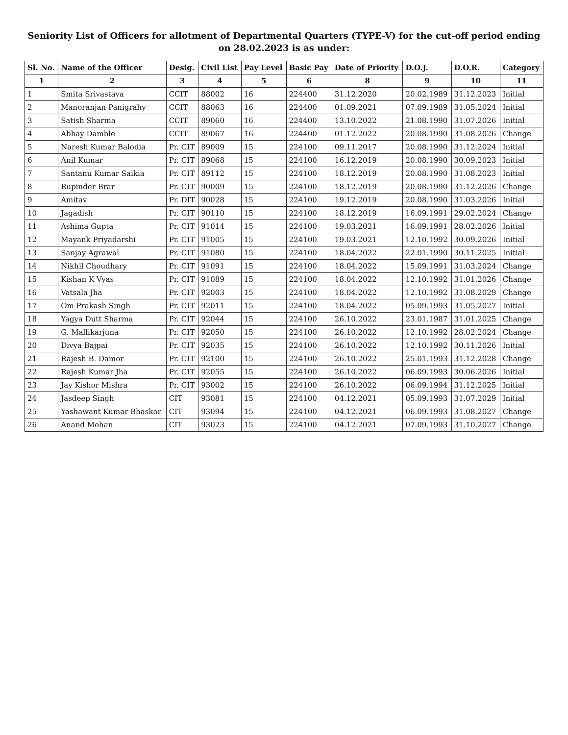Seniority List of Officers for allotment of Departmental Quarters (TYPE-V) for the cut-off period ending on 28.02.2023 is as under:
| Sl. No. | Name of the Officer | Desig. | Civil List | Pay Level | Basic Pay | Date of Priority | D.O.J. | D.O.R. | Category |
| --- | --- | --- | --- | --- | --- | --- | --- | --- | --- |
| 1 | 2 | 3 | 4 | 5 | 6 | 8 | 9 | 10 | 11 |
| 1 | Smita Srivastava | CCIT | 88002 | 16 | 224400 | 31.12.2020 | 20.02.1989 | 31.12.2023 | Initial |
| 2 | Manoranjan Panigrahy | CCIT | 88063 | 16 | 224400 | 01.09.2021 | 07.09.1989 | 31.05.2024 | Initial |
| 3 | Satish Sharma | CCIT | 89060 | 16 | 224400 | 13.10.2022 | 21.08.1990 | 31.07.2026 | Initial |
| 4 | Abhay Damble | CCIT | 89067 | 16 | 224400 | 01.12.2022 | 20.08.1990 | 31.08.2026 | Change |
| 5 | Naresh Kumar Balodia | Pr. CIT | 89009 | 15 | 224100 | 09.11.2017 | 20.08.1990 | 31.12.2024 | Initial |
| 6 | Anil Kumar | Pr. CIT | 89068 | 15 | 224100 | 16.12.2019 | 20.08.1990 | 30.09.2023 | Initial |
| 7 | Santanu Kumar Saikia | Pr. CIT | 89112 | 15 | 224100 | 18.12.2019 | 20.08.1990 | 31.08.2023 | Initial |
| 8 | Rupinder Brar | Pr. CIT | 90009 | 15 | 224100 | 18.12.2019 | 20.08.1990 | 31.12.2026 | Change |
| 9 | Amitav | Pr. DIT | 90028 | 15 | 224100 | 19.12.2019 | 20.08.1990 | 31.03.2026 | Initial |
| 10 | Jagadish | Pr. CIT | 90110 | 15 | 224100 | 18.12.2019 | 16.09.1991 | 29.02.2024 | Change |
| 11 | Ashima Gupta | Pr. CIT | 91014 | 15 | 224100 | 19.03.2021 | 16.09.1991 | 28.02.2026 | Initial |
| 12 | Mayank Priyadarshi | Pr. CIT | 91005 | 15 | 224100 | 19.03.2021 | 12.10.1992 | 30.09.2026 | Initial |
| 13 | Sanjay Agrawal | Pr. CIT | 91080 | 15 | 224100 | 18.04.2022 | 22.01.1990 | 30.11.2025 | Initial |
| 14 | Nikhil Choudhary | Pr. CIT | 91091 | 15 | 224100 | 18.04.2022 | 15.09.1991 | 31.03.2024 | Change |
| 15 | Kishan K Vyas | Pr. CIT | 91089 | 15 | 224100 | 18.04.2022 | 12.10.1992 | 31.01.2026 | Change |
| 16 | Vatsala Jha | Pr. CIT | 92003 | 15 | 224100 | 18.04.2022 | 12.10.1992 | 31.08.2029 | Change |
| 17 | Om Prakash Singh | Pr. CIT | 92011 | 15 | 224100 | 18.04.2022 | 05.09.1993 | 31.05.2027 | Initial |
| 18 | Yagya Dutt Sharma | Pr. CIT | 92044 | 15 | 224100 | 26.10.2022 | 23.01.1987 | 31.01.2025 | Change |
| 19 | G. Mallikarjuna | Pr. CIT | 92050 | 15 | 224100 | 26.10.2022 | 12.10.1992 | 28.02.2024 | Change |
| 20 | Divya Bajpai | Pr. CIT | 92035 | 15 | 224100 | 26.10.2022 | 12.10.1992 | 30.11.2026 | Initial |
| 21 | Rajesh B. Damor | Pr. CIT | 92100 | 15 | 224100 | 26.10.2022 | 25.01.1993 | 31.12.2028 | Change |
| 22 | Rajesh Kumar Jha | Pr. CIT | 92055 | 15 | 224100 | 26.10.2022 | 06.09.1993 | 30.06.2026 | Initial |
| 23 | Jay Kishor Mishra | Pr. CIT | 93002 | 15 | 224100 | 26.10.2022 | 06.09.1994 | 31.12.2025 | Initial |
| 24 | Jasdeep Singh | CIT | 93081 | 15 | 224100 | 04.12.2021 | 05.09.1993 | 31.07.2029 | Initial |
| 25 | Yashawant Kumar Bhaskar | CIT | 93094 | 15 | 224100 | 04.12.2021 | 06.09.1993 | 31.08.2027 | Change |
| 26 | Anand Mohan | CIT | 93023 | 15 | 224100 | 04.12.2021 | 07.09.1993 | 31.10.2027 | Change |